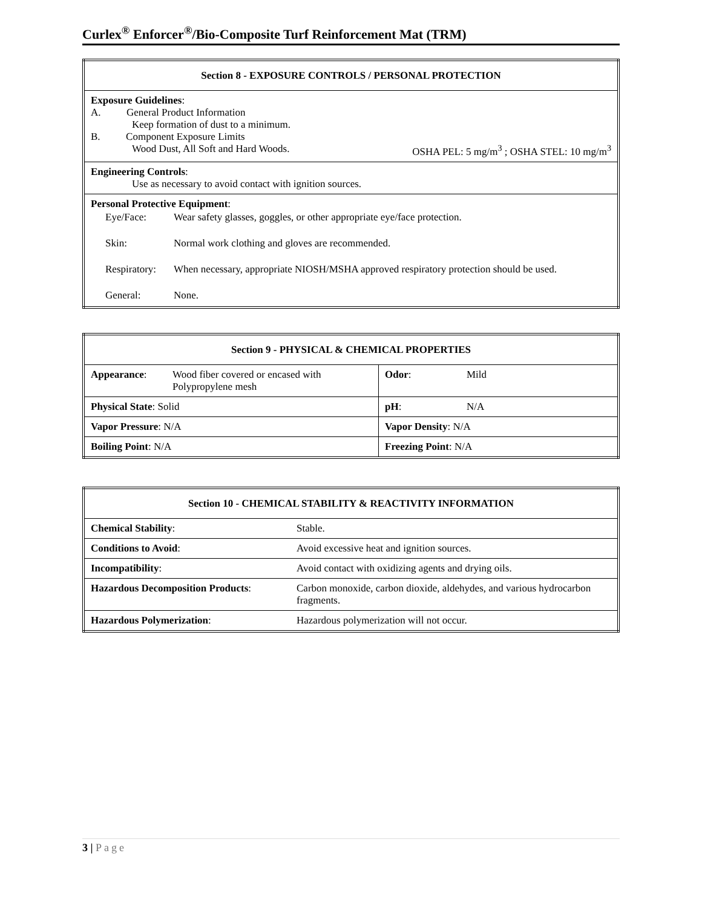Curlex<sup>®</sup> Enforcer<sup>®</sup>/Bio-Composite Turf Reinforcement Mat (TRM)
| Section 8 - EXPOSURE CONTROLS / PERSONAL PROTECTION |
| --- |
| Exposure Guidelines : A. General Product Information Keep formation of dust to a minimum. B. Component Exposure Limits Wood Dust, All Soft and Hard Woods. OSHA PEL: 5 mg/m<sup>3</sup> ; OSHA STEL: 10 mg/m<sup>3</sup> |
| Engineering Controls : Use as necessary to avoid contact with ignition sources. |
| Personal Protective Equipment : / Eye/Face: / Wear safety glasses, goggles, or other appropriate eye/face protection. / / Skin: / Normal work clothing and gloves are recommended. / / Respiratory: / When necessary, appropriate NIOSH/MSHA approved respiratory protection should be used. / / General: / None. / |
| Section 9 - PHYSICAL & CHEMICAL PROPERTIES | | | |
| --- | --- | --- | --- |
| Appearance : | Wood fiber covered or encased with Polypropylene mesh | Odor : | Mild |
| Physical State : Solid | | pH : | N/A |
| Vapor Pressure : N/A | | Vapor Density : N/A | |
| Boiling Point : N/A | | Freezing Point : N/A | |
| Section 10 - CHEMICAL STABILITY & REACTIVITY INFORMATION | |
| --- | --- |
| Chemical Stability : | Stable. |
| Conditions to Avoid : | Avoid excessive heat and ignition sources. |
| Incompatibility : | Avoid contact with oxidizing agents and drying oils. |
| Hazardous Decomposition Products : | Carbon monoxide, carbon dioxide, aldehydes, and various hydrocarbon fragments. |
| Hazardous Polymerization : | Hazardous polymerization will not occur. |
3 | Page